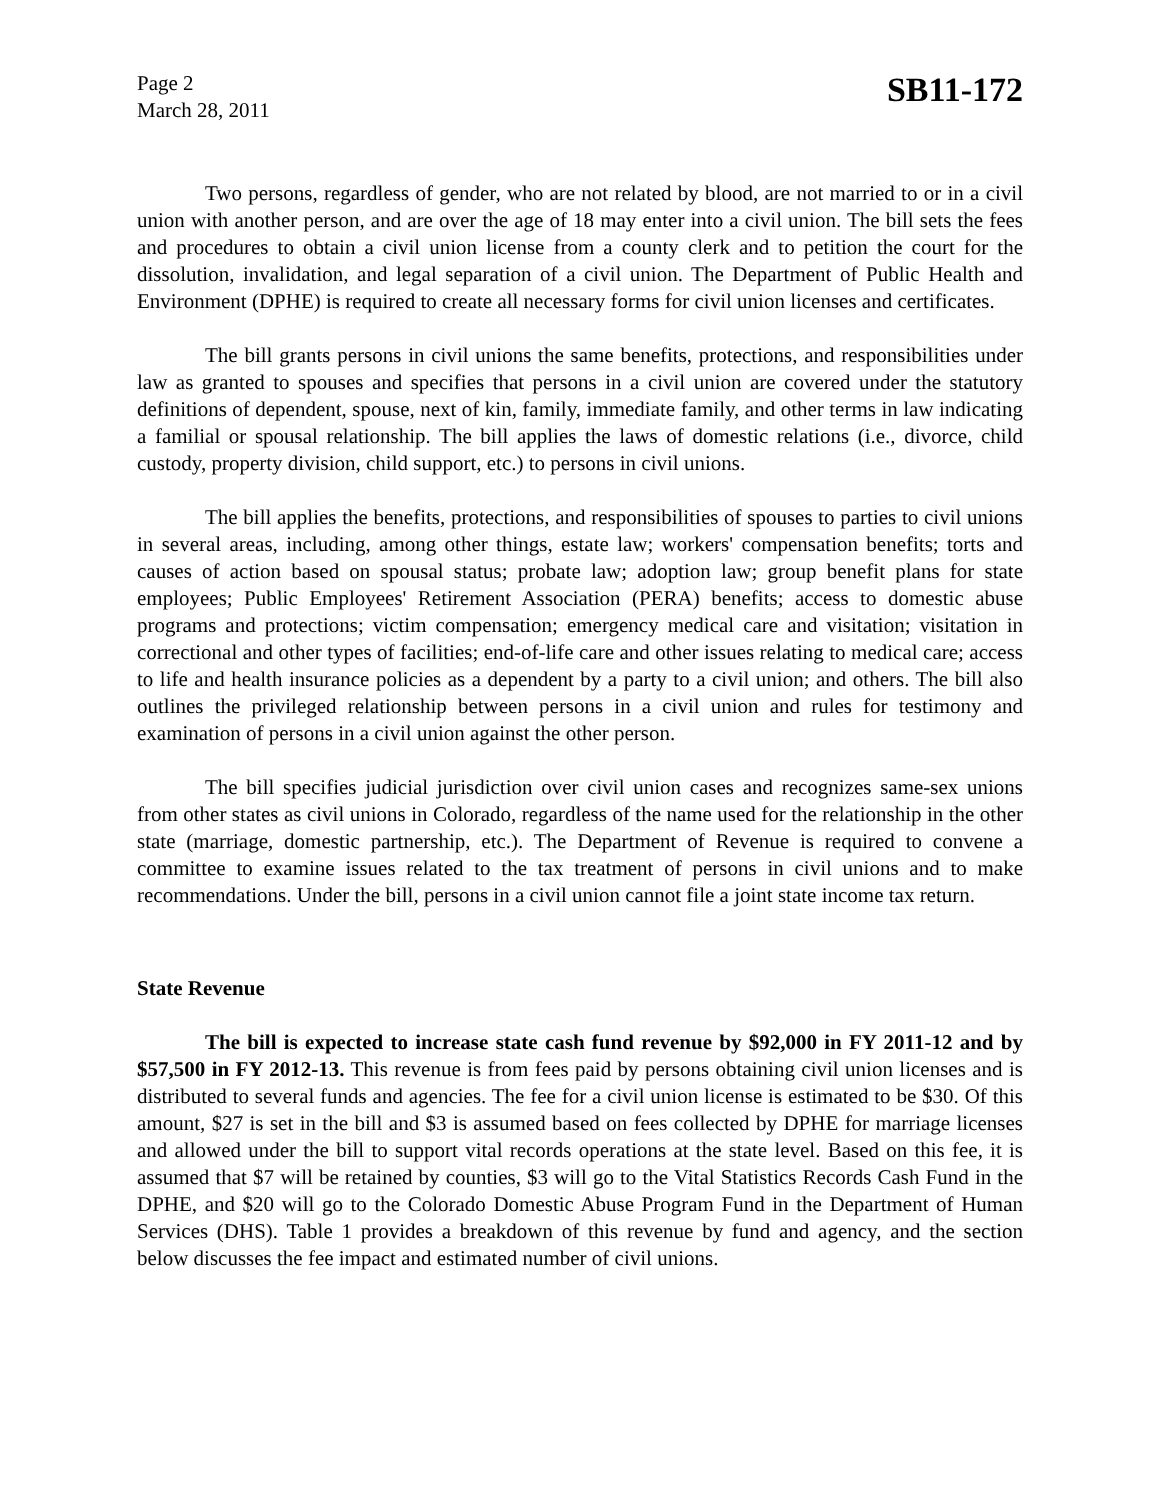Page 2
March 28, 2011
SB11-172
Two persons, regardless of gender, who are not related by blood, are not married to or in a civil union with another person, and are over the age of 18 may enter into a civil union. The bill sets the fees and procedures to obtain a civil union license from a county clerk and to petition the court for the dissolution, invalidation, and legal separation of a civil union. The Department of Public Health and Environment (DPHE) is required to create all necessary forms for civil union licenses and certificates.
The bill grants persons in civil unions the same benefits, protections, and responsibilities under law as granted to spouses and specifies that persons in a civil union are covered under the statutory definitions of dependent, spouse, next of kin, family, immediate family, and other terms in law indicating a familial or spousal relationship. The bill applies the laws of domestic relations (i.e., divorce, child custody, property division, child support, etc.) to persons in civil unions.
The bill applies the benefits, protections, and responsibilities of spouses to parties to civil unions in several areas, including, among other things, estate law; workers' compensation benefits; torts and causes of action based on spousal status; probate law; adoption law; group benefit plans for state employees; Public Employees' Retirement Association (PERA) benefits; access to domestic abuse programs and protections; victim compensation; emergency medical care and visitation; visitation in correctional and other types of facilities; end-of-life care and other issues relating to medical care; access to life and health insurance policies as a dependent by a party to a civil union; and others. The bill also outlines the privileged relationship between persons in a civil union and rules for testimony and examination of persons in a civil union against the other person.
The bill specifies judicial jurisdiction over civil union cases and recognizes same-sex unions from other states as civil unions in Colorado, regardless of the name used for the relationship in the other state (marriage, domestic partnership, etc.). The Department of Revenue is required to convene a committee to examine issues related to the tax treatment of persons in civil unions and to make recommendations. Under the bill, persons in a civil union cannot file a joint state income tax return.
State Revenue
The bill is expected to increase state cash fund revenue by $92,000 in FY 2011-12 and by $57,500 in FY 2012-13. This revenue is from fees paid by persons obtaining civil union licenses and is distributed to several funds and agencies. The fee for a civil union license is estimated to be $30. Of this amount, $27 is set in the bill and $3 is assumed based on fees collected by DPHE for marriage licenses and allowed under the bill to support vital records operations at the state level. Based on this fee, it is assumed that $7 will be retained by counties, $3 will go to the Vital Statistics Records Cash Fund in the DPHE, and $20 will go to the Colorado Domestic Abuse Program Fund in the Department of Human Services (DHS). Table 1 provides a breakdown of this revenue by fund and agency, and the section below discusses the fee impact and estimated number of civil unions.